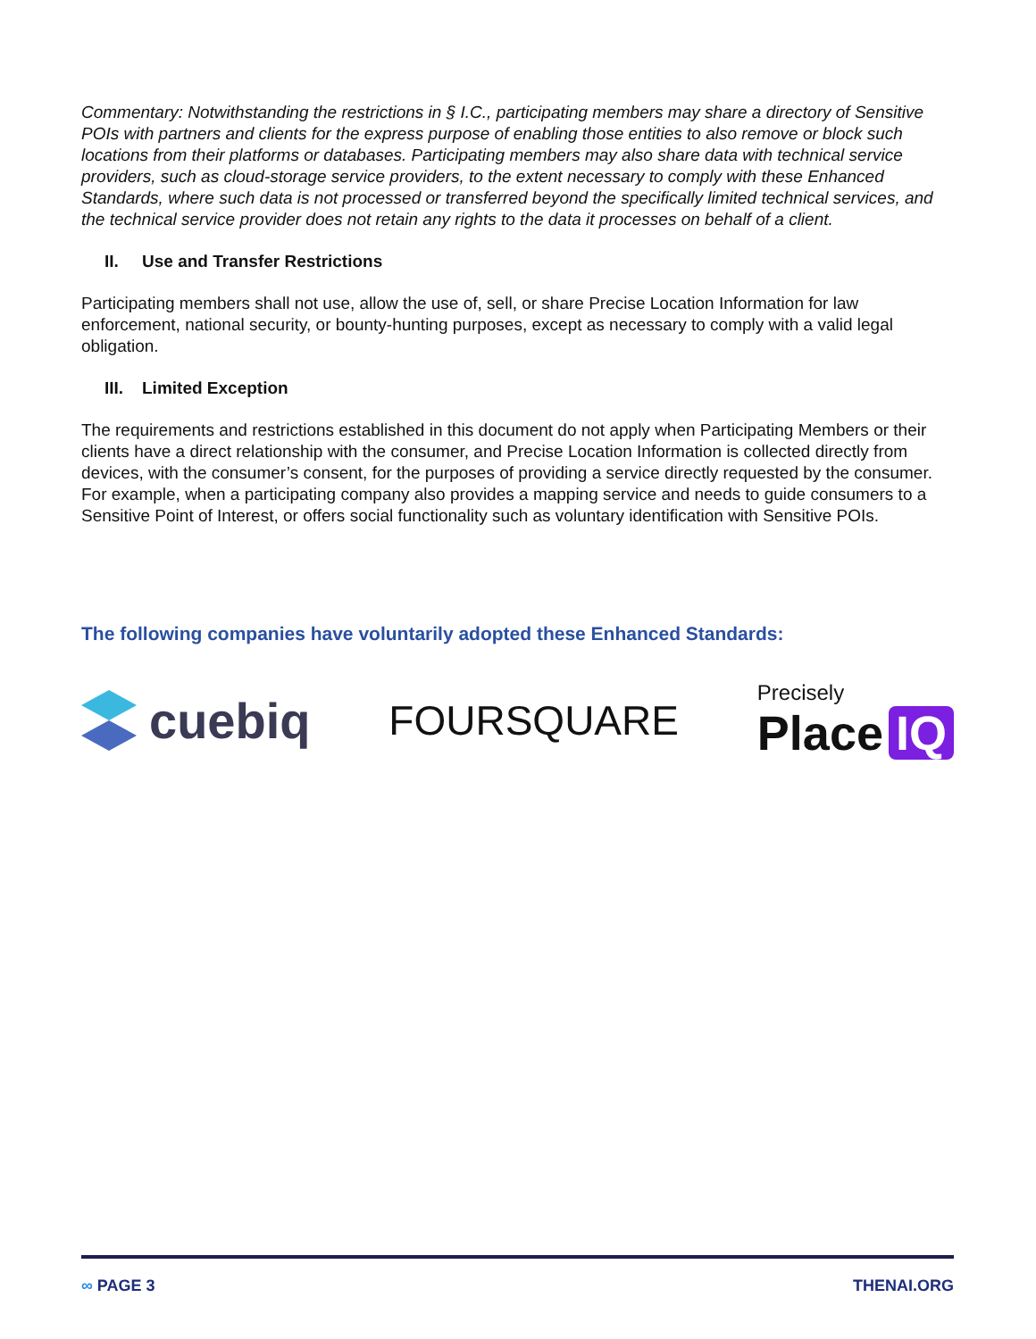Commentary: Notwithstanding the restrictions in § I.C., participating members may share a directory of Sensitive POIs with partners and clients for the express purpose of enabling those entities to also remove or block such locations from their platforms or databases. Participating members may also share data with technical service providers, such as cloud-storage service providers, to the extent necessary to comply with these Enhanced Standards, where such data is not processed or transferred beyond the specifically limited technical services, and the technical service provider does not retain any rights to the data it processes on behalf of a client.
II. Use and Transfer Restrictions
Participating members shall not use, allow the use of, sell, or share Precise Location Information for law enforcement, national security, or bounty-hunting purposes, except as necessary to comply with a valid legal obligation.
III. Limited Exception
The requirements and restrictions established in this document do not apply when Participating Members or their clients have a direct relationship with the consumer, and Precise Location Information is collected directly from devices, with the consumer’s consent, for the purposes of providing a service directly requested by the consumer. For example, when a participating company also provides a mapping service and needs to guide consumers to a Sensitive Point of Interest, or offers social functionality such as voluntary identification with Sensitive POIs.
The following companies have voluntarily adopted these Enhanced Standards:
cuebiq
FOURSQUARE
Precisely
Place IQ
∞ PAGE 3 THENAI.ORG